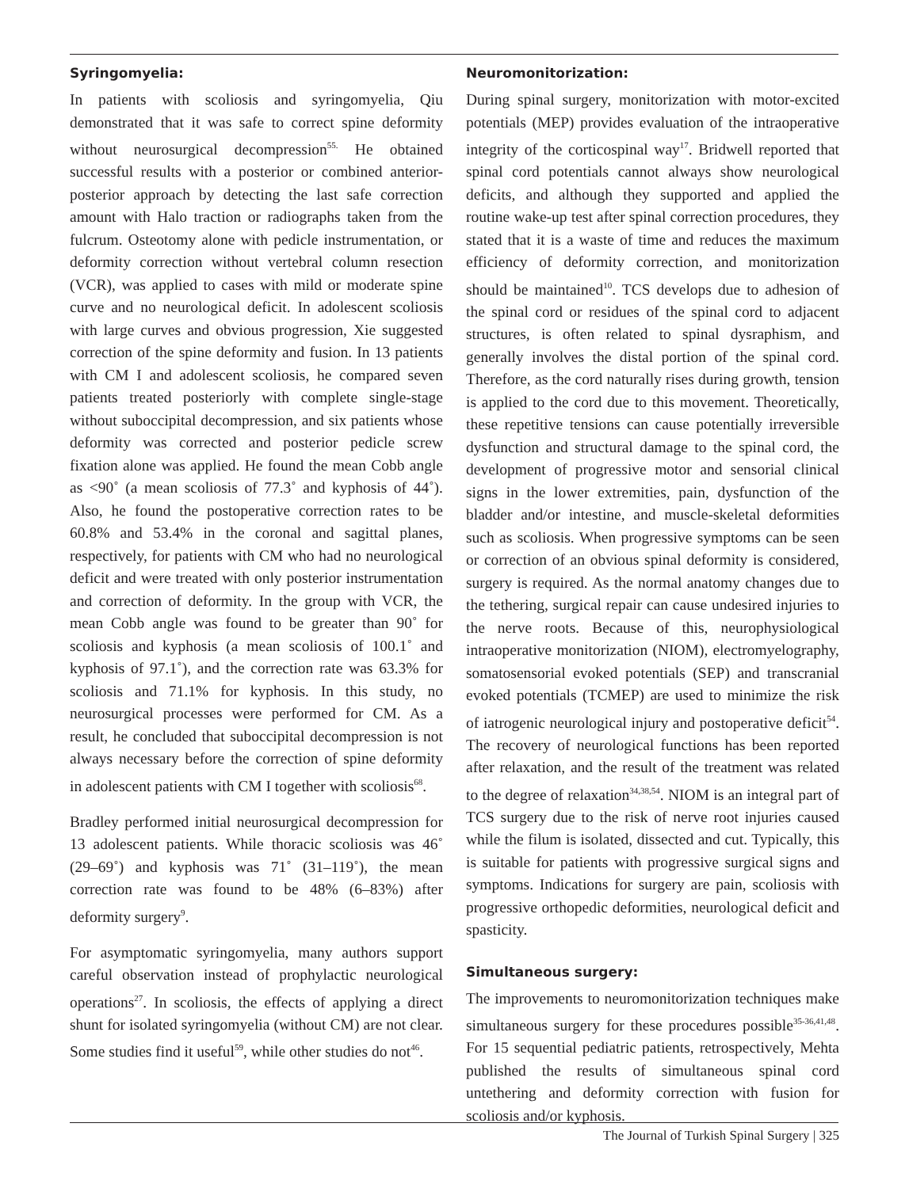Syringomyelia:
In patients with scoliosis and syringomyelia, Qiu demonstrated that it was safe to correct spine deformity without neurosurgical decompression<sup>55.</sup> He obtained successful results with a posterior or combined anterior-posterior approach by detecting the last safe correction amount with Halo traction or radiographs taken from the fulcrum. Osteotomy alone with pedicle instrumentation, or deformity correction without vertebral column resection (VCR), was applied to cases with mild or moderate spine curve and no neurological deficit. In adolescent scoliosis with large curves and obvious progression, Xie suggested correction of the spine deformity and fusion. In 13 patients with CM I and adolescent scoliosis, he compared seven patients treated posteriorly with complete single-stage without suboccipital decompression, and six patients whose deformity was corrected and posterior pedicle screw fixation alone was applied. He found the mean Cobb angle as <90˚ (a mean scoliosis of 77.3˚ and kyphosis of 44˚). Also, he found the postoperative correction rates to be 60.8% and 53.4% in the coronal and sagittal planes, respectively, for patients with CM who had no neurological deficit and were treated with only posterior instrumentation and correction of deformity. In the group with VCR, the mean Cobb angle was found to be greater than 90˚ for scoliosis and kyphosis (a mean scoliosis of 100.1˚ and kyphosis of 97.1˚), and the correction rate was 63.3% for scoliosis and 71.1% for kyphosis. In this study, no neurosurgical processes were performed for CM. As a result, he concluded that suboccipital decompression is not always necessary before the correction of spine deformity in adolescent patients with CM I together with scoliosis<sup>68</sup>.
Bradley performed initial neurosurgical decompression for 13 adolescent patients. While thoracic scoliosis was 46˚ (29–69˚) and kyphosis was 71˚ (31–119˚), the mean correction rate was found to be 48% (6–83%) after deformity surgery<sup>9</sup>.
For asymptomatic syringomyelia, many authors support careful observation instead of prophylactic neurological operations<sup>27</sup>. In scoliosis, the effects of applying a direct shunt for isolated syringomyelia (without CM) are not clear. Some studies find it useful<sup>59</sup>, while other studies do not<sup>46</sup>.
Neuromonitorization:
During spinal surgery, monitorization with motor-excited potentials (MEP) provides evaluation of the intraoperative integrity of the corticospinal way<sup>17</sup>. Bridwell reported that spinal cord potentials cannot always show neurological deficits, and although they supported and applied the routine wake-up test after spinal correction procedures, they stated that it is a waste of time and reduces the maximum efficiency of deformity correction, and monitorization should be maintained<sup>10</sup>. TCS develops due to adhesion of the spinal cord or residues of the spinal cord to adjacent structures, is often related to spinal dysraphism, and generally involves the distal portion of the spinal cord. Therefore, as the cord naturally rises during growth, tension is applied to the cord due to this movement. Theoretically, these repetitive tensions can cause potentially irreversible dysfunction and structural damage to the spinal cord, the development of progressive motor and sensorial clinical signs in the lower extremities, pain, dysfunction of the bladder and/or intestine, and muscle-skeletal deformities such as scoliosis. When progressive symptoms can be seen or correction of an obvious spinal deformity is considered, surgery is required. As the normal anatomy changes due to the tethering, surgical repair can cause undesired injuries to the nerve roots. Because of this, neurophysiological intraoperative monitorization (NIOM), electromyelography, somatosensorial evoked potentials (SEP) and transcranial evoked potentials (TCMEP) are used to minimize the risk of iatrogenic neurological injury and postoperative deficit<sup>54</sup>. The recovery of neurological functions has been reported after relaxation, and the result of the treatment was related to the degree of relaxation<sup>34,38,54</sup>. NIOM is an integral part of TCS surgery due to the risk of nerve root injuries caused while the filum is isolated, dissected and cut. Typically, this is suitable for patients with progressive surgical signs and symptoms. Indications for surgery are pain, scoliosis with progressive orthopedic deformities, neurological deficit and spasticity.
Simultaneous surgery:
The improvements to neuromonitorization techniques make simultaneous surgery for these procedures possible<sup>35-36,41,48</sup>. For 15 sequential pediatric patients, retrospectively, Mehta published the results of simultaneous spinal cord untethering and deformity correction with fusion for scoliosis and/or kyphosis.
The Journal of Turkish Spinal Surgery | 325